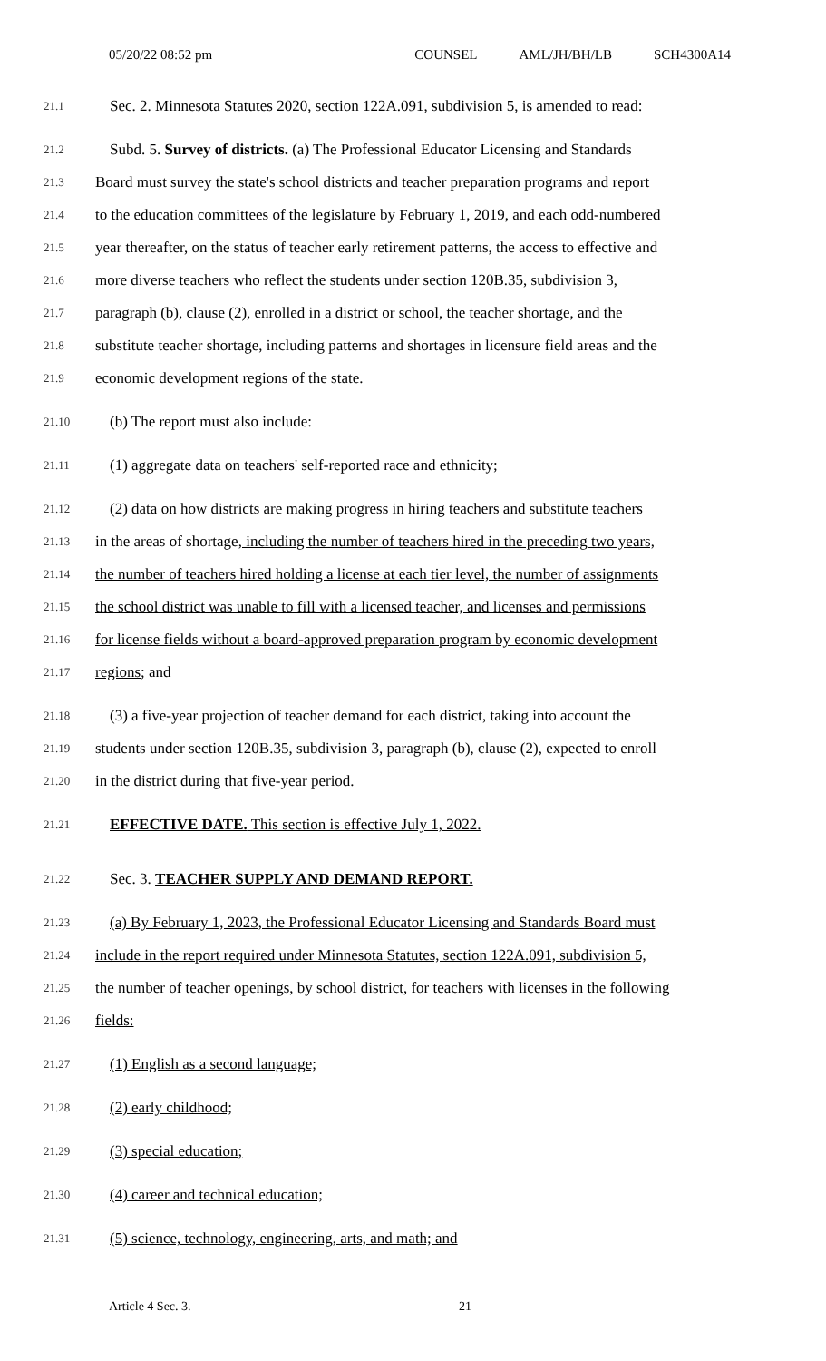05/20/22 08:52 pm COUNSEL AML/JH/BH/LB SCH4300A14
21.1
Sec. 2. Minnesota Statutes 2020, section 122A.091, subdivision 5, is amended to read:
21.2
Subd. 5. Survey of districts. (a) The Professional Educator Licensing and Standards
21.3
Board must survey the state's school districts and teacher preparation programs and report
21.4
to the education committees of the legislature by February 1, 2019, and each odd-numbered
21.5
year thereafter, on the status of teacher early retirement patterns, the access to effective and
21.6
more diverse teachers who reflect the students under section 120B.35, subdivision 3,
21.7
paragraph (b), clause (2), enrolled in a district or school, the teacher shortage, and the
21.8
substitute teacher shortage, including patterns and shortages in licensure field areas and the
21.9
economic development regions of the state.
21.10
(b) The report must also include:
21.11
(1) aggregate data on teachers' self-reported race and ethnicity;
21.12
(2) data on how districts are making progress in hiring teachers and substitute teachers
21.13
in the areas of shortage, including the number of teachers hired in the preceding two years,
21.14
the number of teachers hired holding a license at each tier level, the number of assignments
21.15
the school district was unable to fill with a licensed teacher, and licenses and permissions
21.16
for license fields without a board-approved preparation program by economic development
21.17
regions; and
21.18
(3) a five-year projection of teacher demand for each district, taking into account the
21.19
students under section 120B.35, subdivision 3, paragraph (b), clause (2), expected to enroll
21.20
in the district during that five-year period.
21.21
EFFECTIVE DATE. This section is effective July 1, 2022.
21.22
Sec. 3. TEACHER SUPPLY AND DEMAND REPORT.
21.23
(a) By February 1, 2023, the Professional Educator Licensing and Standards Board must
21.24
include in the report required under Minnesota Statutes, section 122A.091, subdivision 5,
21.25
the number of teacher openings, by school district, for teachers with licenses in the following
21.26
fields:
21.27
(1) English as a second language;
21.28
(2) early childhood;
21.29
(3) special education;
21.30
(4) career and technical education;
21.31
(5) science, technology, engineering, arts, and math; and
Article 4 Sec. 3. 21